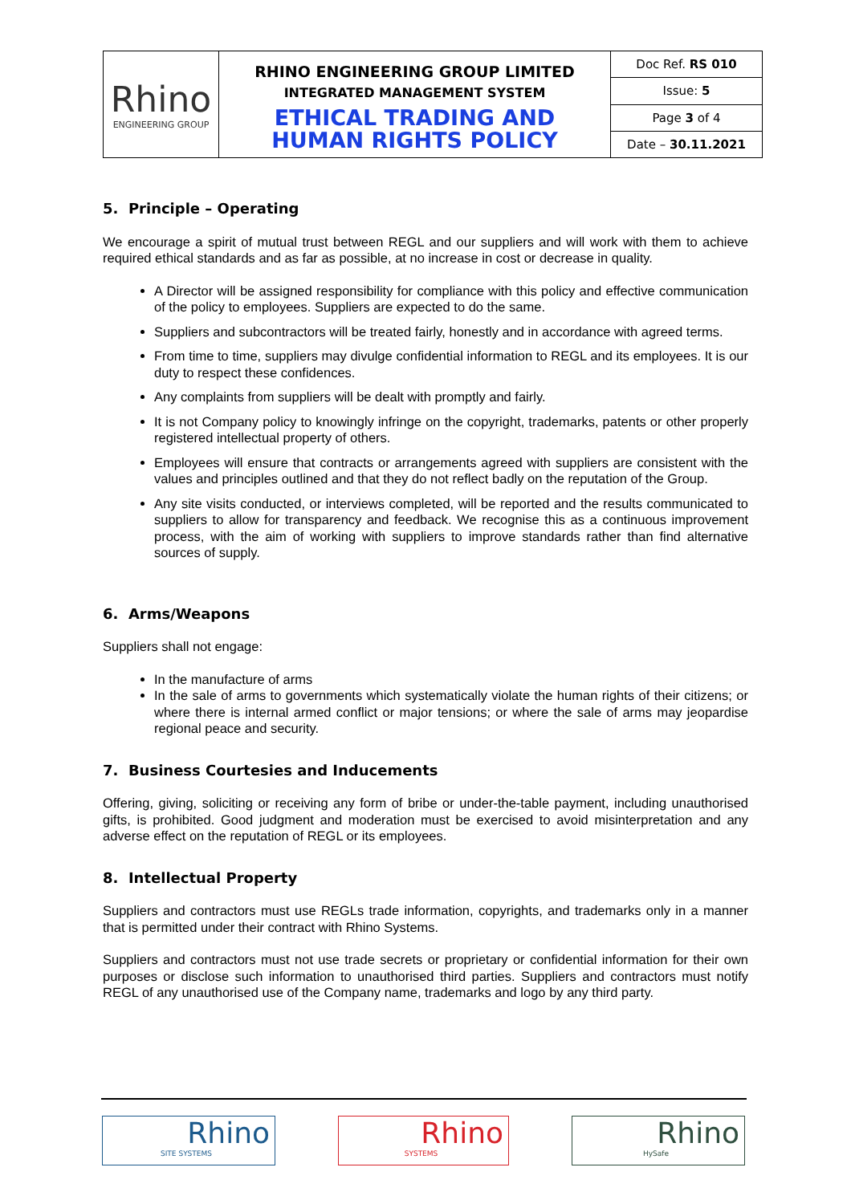| Rhino ENGINEERING GROUP | RHINO ENGINEERING GROUP LIMITED INTEGRATED MANAGEMENT SYSTEM ETHICAL TRADING AND HUMAN RIGHTS POLICY | Doc Ref. RS 010 |
| | | Issue: 5 |
| | | Page 3 of 4 |
| | | Date – 30.11.2021 |
5. Principle – Operating
We encourage a spirit of mutual trust between REGL and our suppliers and will work with them to achieve required ethical standards and as far as possible, at no increase in cost or decrease in quality.
A Director will be assigned responsibility for compliance with this policy and effective communication of the policy to employees. Suppliers are expected to do the same.
Suppliers and subcontractors will be treated fairly, honestly and in accordance with agreed terms.
From time to time, suppliers may divulge confidential information to REGL and its employees. It is our duty to respect these confidences.
Any complaints from suppliers will be dealt with promptly and fairly.
It is not Company policy to knowingly infringe on the copyright, trademarks, patents or other properly registered intellectual property of others.
Employees will ensure that contracts or arrangements agreed with suppliers are consistent with the values and principles outlined and that they do not reflect badly on the reputation of the Group.
Any site visits conducted, or interviews completed, will be reported and the results communicated to suppliers to allow for transparency and feedback. We recognise this as a continuous improvement process, with the aim of working with suppliers to improve standards rather than find alternative sources of supply.
6. Arms/Weapons
Suppliers shall not engage:
In the manufacture of arms
In the sale of arms to governments which systematically violate the human rights of their citizens; or where there is internal armed conflict or major tensions; or where the sale of arms may jeopardise regional peace and security.
7. Business Courtesies and Inducements
Offering, giving, soliciting or receiving any form of bribe or under-the-table payment, including unauthorised gifts, is prohibited. Good judgment and moderation must be exercised to avoid misinterpretation and any adverse effect on the reputation of REGL or its employees.
8. Intellectual Property
Suppliers and contractors must use REGLs trade information, copyrights, and trademarks only in a manner that is permitted under their contract with Rhino Systems.
Suppliers and contractors must not use trade secrets or proprietary or confidential information for their own purposes or disclose such information to unauthorised third parties. Suppliers and contractors must notify REGL of any unauthorised use of the Company name, trademarks and logo by any third party.
Rhino
SITE SYSTEMS
Rhino
SYSTEMS
Rhino
HySafe